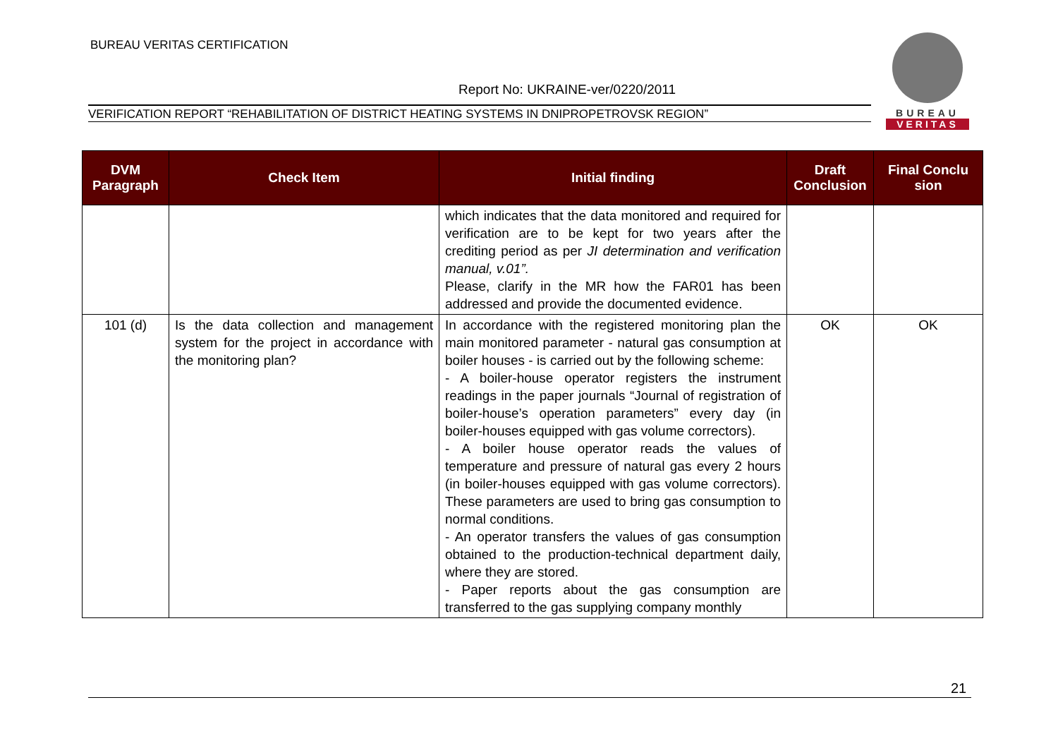BUREAU VERITAS CERTIFICATION
Report No: UKRAINE-ver/0220/2011
VERIFICATION REPORT “REHABILITATION OF DISTRICT HEATING SYSTEMS IN DNIPROPETROVSK REGION”
BUREAU
VERITAS
| DVM Paragraph | Check Item | Initial finding | Draft Conclusion | Final Conclu sion |
| --- | --- | --- | --- | --- |
| | | which indicates that the data monitored and required for verification are to be kept for two years after the crediting period as per JI determination and verification manual, v.01”. Please, clarify in the MR how the FAR01 has been addressed and provide the documented evidence. | | |
| 101 (d) | Is the data collection and management system for the project in accordance with the monitoring plan? | In accordance with the registered monitoring plan the main monitored parameter - natural gas consumption at boiler houses - is carried out by the following scheme: - A boiler-house operator registers the instrument readings in the paper journals “Journal of registration of boiler-house’s operation parameters” every day (in boiler-houses equipped with gas volume correctors). - A boiler house operator reads the values of temperature and pressure of natural gas every 2 hours (in boiler-houses equipped with gas volume correctors). These parameters are used to bring gas consumption to normal conditions. - An operator transfers the values of gas consumption obtained to the production-technical department daily, where they are stored. - Paper reports about the gas consumption are transferred to the gas supplying company monthly | OK | OK |
21